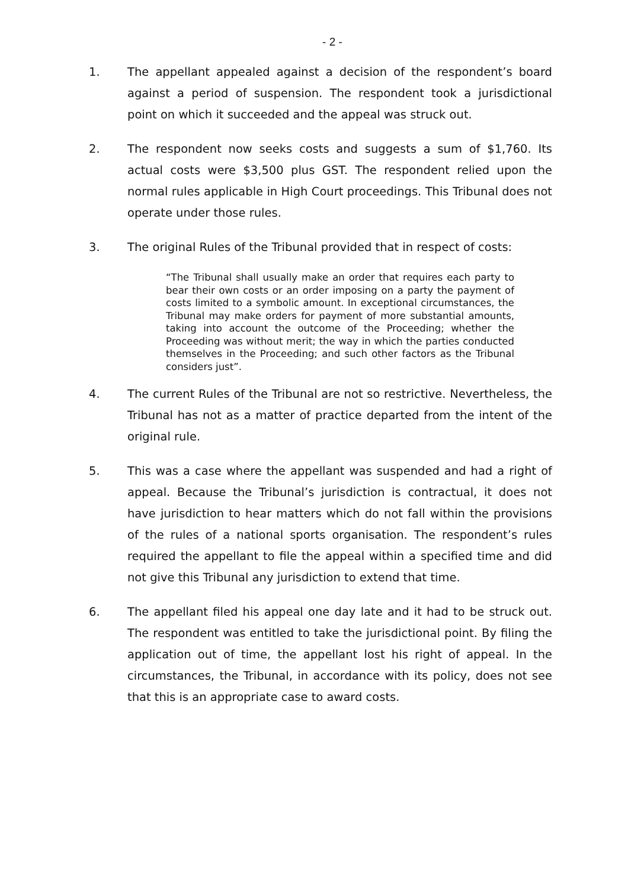- 2 -
1. The appellant appealed against a decision of the respondent’s board against a period of suspension. The respondent took a jurisdictional point on which it succeeded and the appeal was struck out.
2. The respondent now seeks costs and suggests a sum of $1,760. Its actual costs were $3,500 plus GST. The respondent relied upon the normal rules applicable in High Court proceedings. This Tribunal does not operate under those rules.
3. The original Rules of the Tribunal provided that in respect of costs:
“The Tribunal shall usually make an order that requires each party to bear their own costs or an order imposing on a party the payment of costs limited to a symbolic amount. In exceptional circumstances, the Tribunal may make orders for payment of more substantial amounts, taking into account the outcome of the Proceeding; whether the Proceeding was without merit; the way in which the parties conducted themselves in the Proceeding; and such other factors as the Tribunal considers just”.
4. The current Rules of the Tribunal are not so restrictive. Nevertheless, the Tribunal has not as a matter of practice departed from the intent of the original rule.
5. This was a case where the appellant was suspended and had a right of appeal. Because the Tribunal’s jurisdiction is contractual, it does not have jurisdiction to hear matters which do not fall within the provisions of the rules of a national sports organisation. The respondent’s rules required the appellant to file the appeal within a specified time and did not give this Tribunal any jurisdiction to extend that time.
6. The appellant filed his appeal one day late and it had to be struck out. The respondent was entitled to take the jurisdictional point. By filing the application out of time, the appellant lost his right of appeal. In the circumstances, the Tribunal, in accordance with its policy, does not see that this is an appropriate case to award costs.